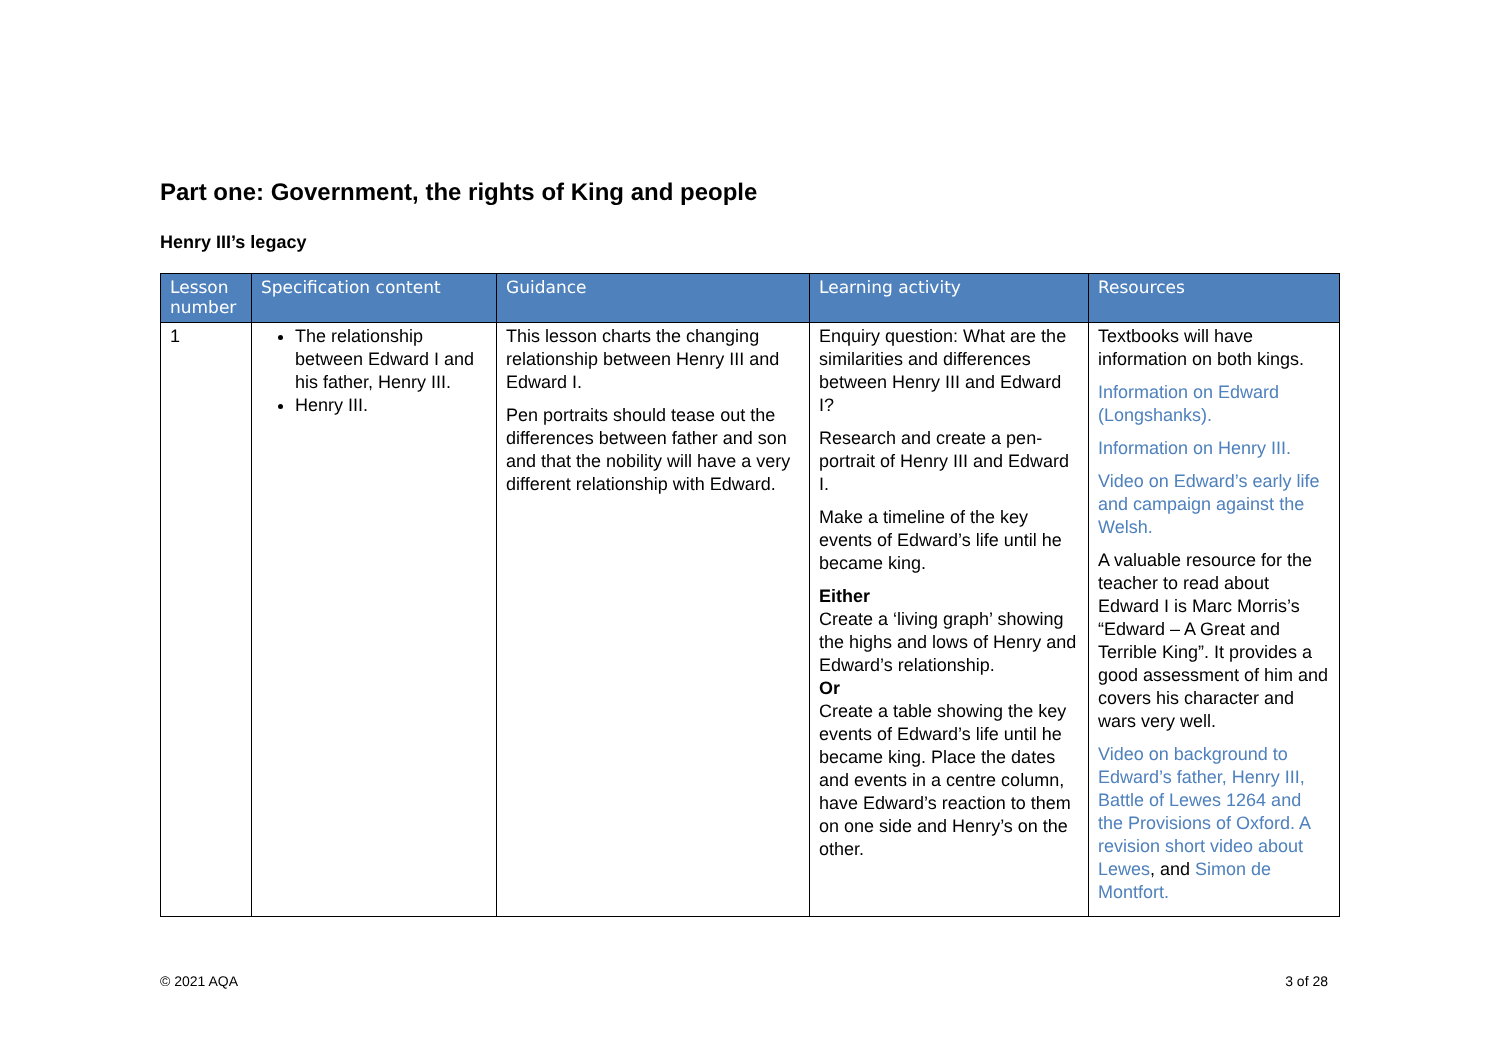Part one: Government, the rights of King and people
Henry III’s legacy
| Lesson number | Specification content | Guidance | Learning activity | Resources |
| --- | --- | --- | --- | --- |
| 1 | The relationship between Edward I and his father, Henry III. Henry III. | This lesson charts the changing relationship between Henry III and Edward I. Pen portraits should tease out the differences between father and son and that the nobility will have a very different relationship with Edward. | Enquiry question: What are the similarities and differences between Henry III and Edward I? Research and create a pen-portrait of Henry III and Edward I. Make a timeline of the key events of Edward’s life until he became king. Either Create a ‘living graph’ showing the highs and lows of Henry and Edward’s relationship. Or Create a table showing the key events of Edward’s life until he became king. Place the dates and events in a centre column, have Edward’s reaction to them on one side and Henry’s on the other. | Textbooks will have information on both kings. Information on Edward (Longshanks). Information on Henry III. Video on Edward’s early life and campaign against the Welsh. A valuable resource for the teacher to read about Edward I is Marc Morris’s “Edward – A Great and Terrible King”. It provides a good assessment of him and covers his character and wars very well. Video on background to Edward’s father, Henry III, Battle of Lewes 1264 and the Provisions of Oxford. A revision short video about Lewes , and Simon de Montfort. |
© 2021 AQA 3 of 28